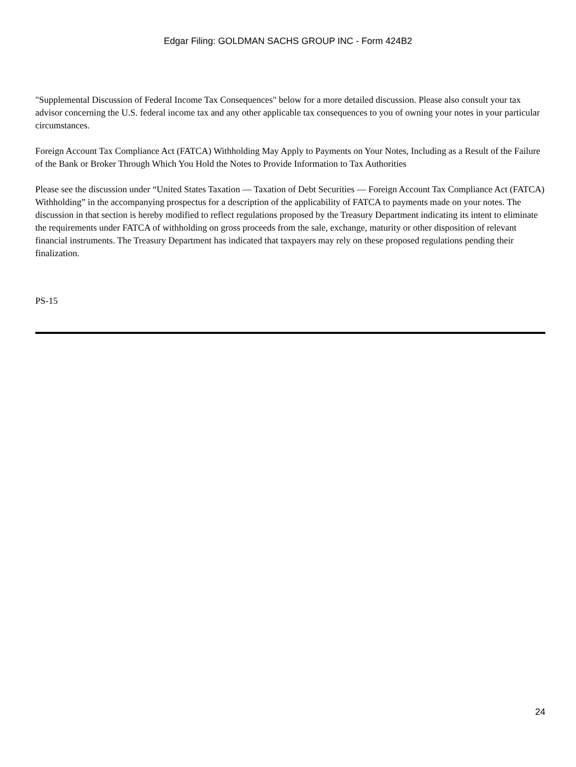Edgar Filing: GOLDMAN SACHS GROUP INC - Form 424B2
"Supplemental Discussion of Federal Income Tax Consequences" below for a more detailed discussion. Please also consult your tax advisor concerning the U.S. federal income tax and any other applicable tax consequences to you of owning your notes in your particular circumstances.
Foreign Account Tax Compliance Act (FATCA) Withholding May Apply to Payments on Your Notes, Including as a Result of the Failure of the Bank or Broker Through Which You Hold the Notes to Provide Information to Tax Authorities
Please see the discussion under “United States Taxation — Taxation of Debt Securities — Foreign Account Tax Compliance Act (FATCA) Withholding” in the accompanying prospectus for a description of the applicability of FATCA to payments made on your notes. The discussion in that section is hereby modified to reflect regulations proposed by the Treasury Department indicating its intent to eliminate the requirements under FATCA of withholding on gross proceeds from the sale, exchange, maturity or other disposition of relevant financial instruments. The Treasury Department has indicated that taxpayers may rely on these proposed regulations pending their finalization.
PS-15
24